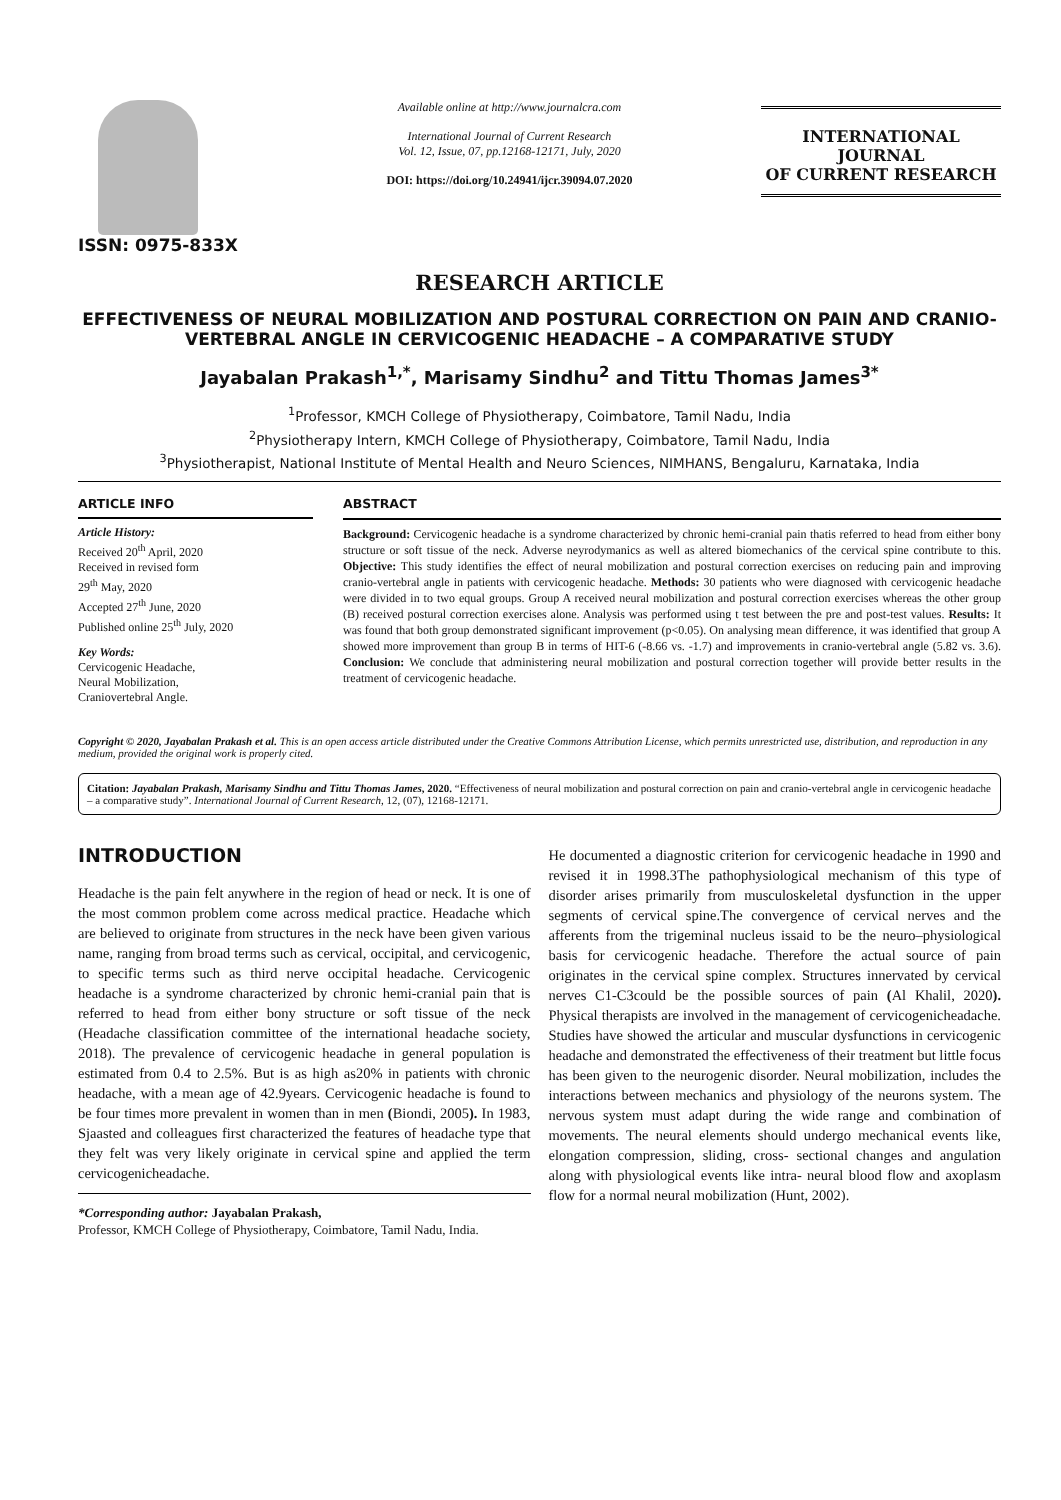ISSN: 0975-833X
Available online at http://www.journalcra.com
International Journal of Current Research
Vol. 12, Issue, 07, pp.12168-12171, July, 2020
DOI: https://doi.org/10.24941/ijcr.39094.07.2020
INTERNATIONAL JOURNAL
OF CURRENT RESEARCH
RESEARCH ARTICLE
EFFECTIVENESS OF NEURAL MOBILIZATION AND POSTURAL CORRECTION ON PAIN AND CRANIO-VERTEBRAL ANGLE IN CERVICOGENIC HEADACHE – A COMPARATIVE STUDY
Jayabalan Prakash<sup>1,*</sup>, Marisamy Sindhu<sup>2</sup> and Tittu Thomas James<sup>3*</sup>
<sup>1</sup> Professor, KMCH College of Physiotherapy, Coimbatore, Tamil Nadu, India
<sup>2</sup> Physiotherapy Intern, KMCH College of Physiotherapy, Coimbatore, Tamil Nadu, India
<sup>3</sup> Physiotherapist, National Institute of Mental Health and Neuro Sciences, NIMHANS, Bengaluru, Karnataka, India
ARTICLE INFO
Article History:
Received 20<sup>th</sup> April, 2020
Received in revised form
29<sup>th</sup> May, 2020
Accepted 27<sup>th</sup> June, 2020
Published online 25<sup>th</sup> July, 2020
Key Words:
Cervicogenic Headache,
Neural Mobilization,
Craniovertebral Angle.
ABSTRACT
Background: Cervicogenic headache is a syndrome characterized by chronic hemi-cranial pain thatis referred to head from either bony structure or soft tissue of the neck. Adverse neyrodymanics as well as altered biomechanics of the cervical spine contribute to this. Objective: This study identifies the effect of neural mobilization and postural correction exercises on reducing pain and improving cranio-vertebral angle in patients with cervicogenic headache. Methods: 30 patients who were diagnosed with cervicogenic headache were divided in to two equal groups. Group A received neural mobilization and postural correction exercises whereas the other group (B) received postural correction exercises alone. Analysis was performed using t test between the pre and post-test values. Results: It was found that both group demonstrated significant improvement (p<0.05). On analysing mean difference, it was identified that group A showed more improvement than group B in terms of HIT-6 (-8.66 vs. -1.7) and improvements in cranio-vertebral angle (5.82 vs. 3.6). Conclusion: We conclude that administering neural mobilization and postural correction together will provide better results in the treatment of cervicogenic headache.
Copyright © 2020, Jayabalan Prakash et al. This is an open access article distributed under the Creative Commons Attribution License, which permits unrestricted use, distribution, and reproduction in any medium, provided the original work is properly cited.
Citation: Jayabalan Prakash, Marisamy Sindhu and Tittu Thomas James, 2020. “Effectiveness of neural mobilization and postural correction on pain and cranio-vertebral angle in cervicogenic headache – a comparative study”. International Journal of Current Research, 12, (07), 12168-12171.
INTRODUCTION
Headache is the pain felt anywhere in the region of head or neck. It is one of the most common problem come across medical practice. Headache which are believed to originate from structures in the neck have been given various name, ranging from broad terms such as cervical, occipital, and cervicogenic, to specific terms such as third nerve occipital headache. Cervicogenic headache is a syndrome characterized by chronic hemi-cranial pain that is referred to head from either bony structure or soft tissue of the neck (Headache classification committee of the international headache society, 2018). The prevalence of cervicogenic headache in general population is estimated from 0.4 to 2.5%. But is as high as20% in patients with chronic headache, with a mean age of 42.9years. Cervicogenic headache is found to be four times more prevalent in women than in men (Biondi, 2005). In 1983, Sjaasted and colleagues first characterized the features of headache type that they felt was very likely originate in cervical spine and applied the term cervicogenicheadache.
*Corresponding author: Jayabalan Prakash,
Professor, KMCH College of Physiotherapy, Coimbatore, Tamil Nadu, India.
He documented a diagnostic criterion for cervicogenic headache in 1990 and revised it in 1998.3The pathophysiological mechanism of this type of disorder arises primarily from musculoskeletal dysfunction in the upper segments of cervical spine.The convergence of cervical nerves and the afferents from the trigeminal nucleus issaid to be the neuro–physiological basis for cervicogenic headache. Therefore the actual source of pain originates in the cervical spine complex. Structures innervated by cervical nerves C1-C3could be the possible sources of pain (Al Khalil, 2020). Physical therapists are involved in the management of cervicogenicheadache. Studies have showed the articular and muscular dysfunctions in cervicogenic headache and demonstrated the effectiveness of their treatment but little focus has been given to the neurogenic disorder. Neural mobilization, includes the interactions between mechanics and physiology of the neurons system. The nervous system must adapt during the wide range and combination of movements. The neural elements should undergo mechanical events like, elongation compression, sliding, cross- sectional changes and angulation along with physiological events like intra- neural blood flow and axoplasm flow for a normal neural mobilization (Hunt, 2002).